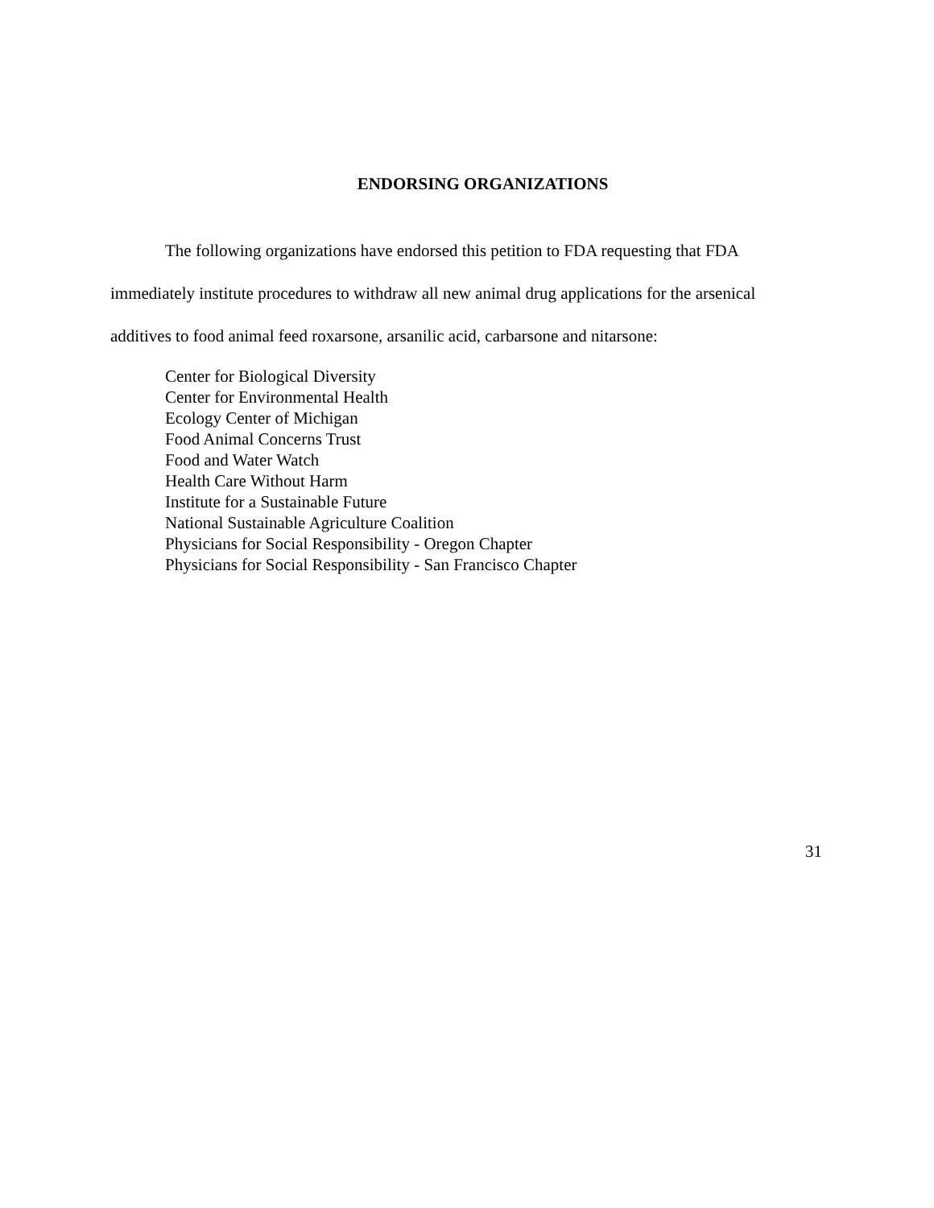ENDORSING ORGANIZATIONS
The following organizations have endorsed this petition to FDA requesting that FDA immediately institute procedures to withdraw all new animal drug applications for the arsenical additives to food animal feed roxarsone, arsanilic acid, carbarsone and nitarsone:
Center for Biological Diversity
Center for Environmental Health
Ecology Center of Michigan
Food Animal Concerns Trust
Food and Water Watch
Health Care Without Harm
Institute for a Sustainable Future
National Sustainable Agriculture Coalition
Physicians for Social Responsibility - Oregon Chapter
Physicians for Social Responsibility - San Francisco Chapter
31